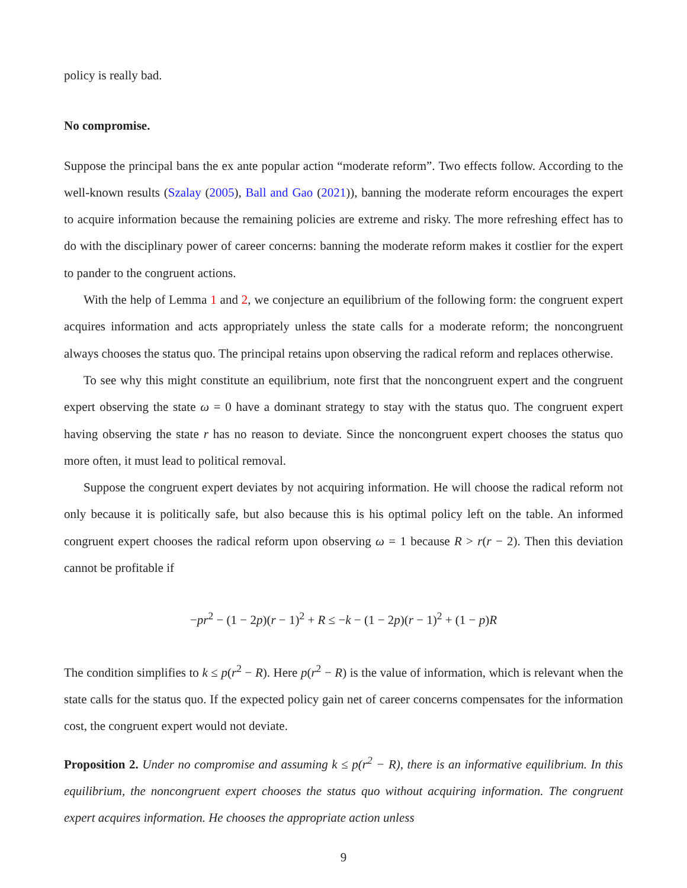policy is really bad.
No compromise.
Suppose the principal bans the ex ante popular action “moderate reform”. Two effects follow. According to the well-known results (Szalay (2005), Ball and Gao (2021)), banning the moderate reform encourages the expert to acquire information because the remaining policies are extreme and risky. The more refreshing effect has to do with the disciplinary power of career concerns: banning the moderate reform makes it costlier for the expert to pander to the congruent actions.
With the help of Lemma 1 and 2, we conjecture an equilibrium of the following form: the congruent expert acquires information and acts appropriately unless the state calls for a moderate reform; the noncongruent always chooses the status quo. The principal retains upon observing the radical reform and replaces otherwise.
To see why this might constitute an equilibrium, note first that the noncongruent expert and the congruent expert observing the state ω = 0 have a dominant strategy to stay with the status quo. The congruent expert having observing the state r has no reason to deviate. Since the noncongruent expert chooses the status quo more often, it must lead to political removal.
Suppose the congruent expert deviates by not acquiring information. He will choose the radical reform not only because it is politically safe, but also because this is his optimal policy left on the table. An informed congruent expert chooses the radical reform upon observing ω = 1 because R > r(r − 2). Then this deviation cannot be profitable if
−pr<sup>2</sup> − (1 − 2p)(r − 1)<sup>2</sup> + R ≤ −k − (1 − 2p)(r − 1)<sup>2</sup> + (1 − p)R
The condition simplifies to k ≤ p(r<sup>2</sup> − R). Here p(r<sup>2</sup> − R) is the value of information, which is relevant when the state calls for the status quo. If the expected policy gain net of career concerns compensates for the information cost, the congruent expert would not deviate.
Proposition 2. Under no compromise and assuming k ≤ p(r<sup>2</sup> − R), there is an informative equilibrium. In this equilibrium, the noncongruent expert chooses the status quo without acquiring information. The congruent expert acquires information. He chooses the appropriate action unless
9